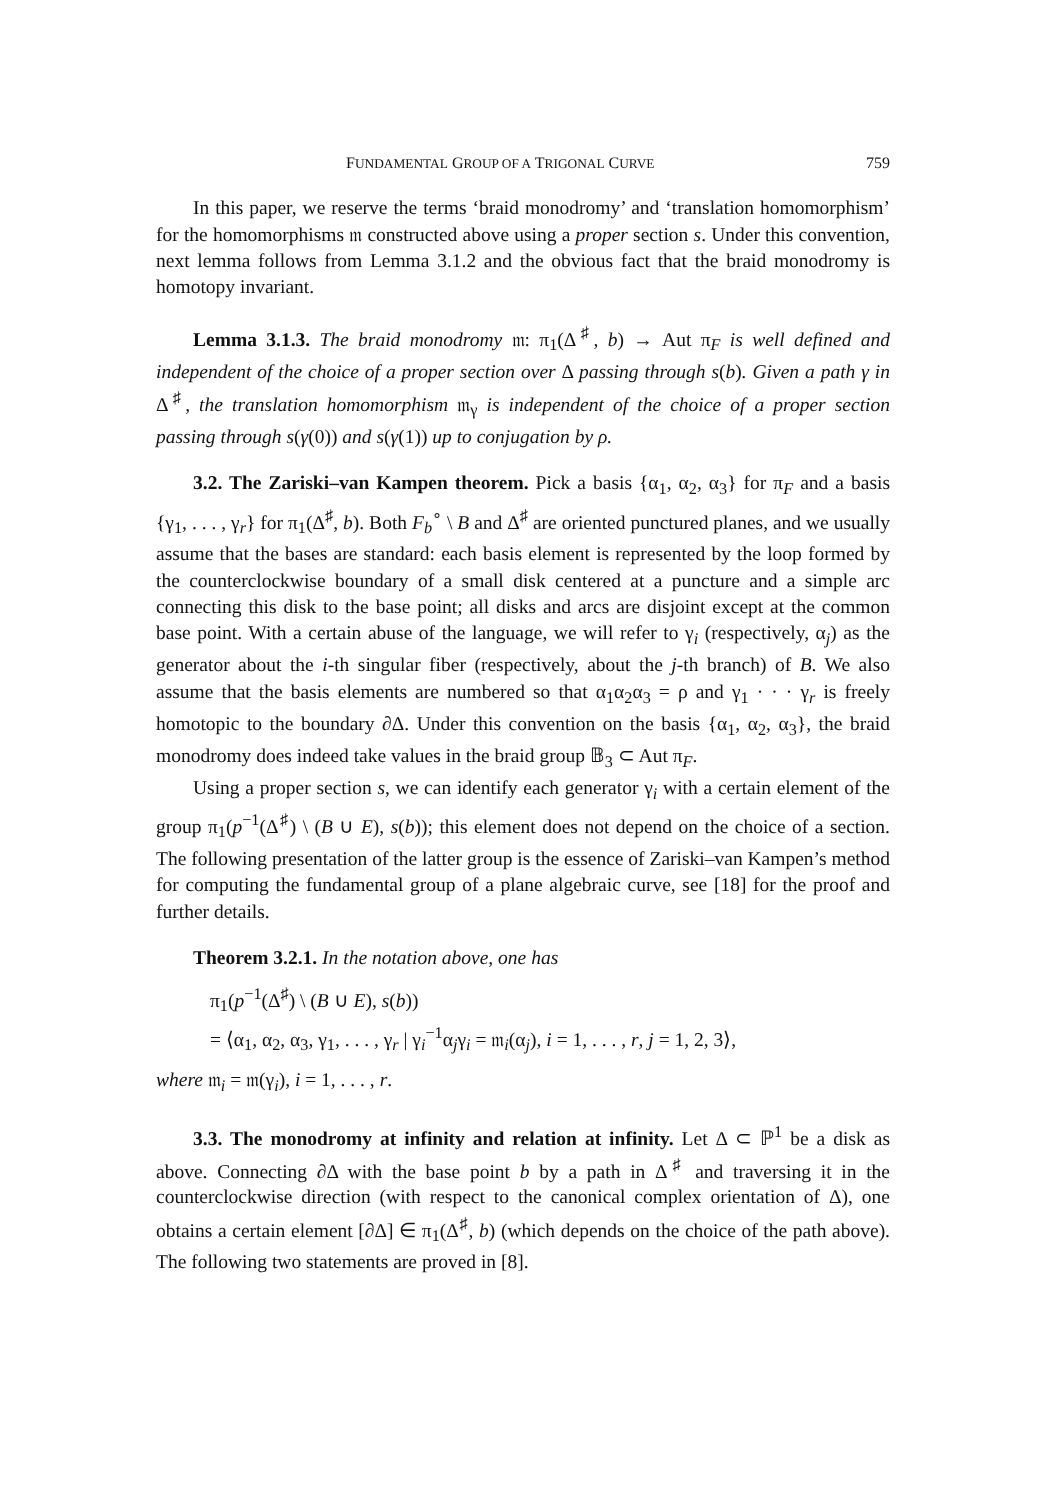FUNDAMENTAL GROUP OF A TRIGONAL CURVE 759
In this paper, we reserve the terms ‘braid monodromy’ and ‘translation homomorphism’ for the homomorphisms 𝔪 constructed above using a proper section s. Under this convention, next lemma follows from Lemma 3.1.2 and the obvious fact that the braid monodromy is homotopy invariant.
Lemma 3.1.3. The braid monodromy 𝔪: π<sub>1</sub>(Δ<sup>♯</sup>, b) → Aut π<sub>F</sub> is well defined and independent of the choice of a proper section over Δ passing through s(b). Given a path γ in Δ<sup>♯</sup>, the translation homomorphism 𝔪<sub>γ</sub> is independent of the choice of a proper section passing through s(γ(0)) and s(γ(1)) up to conjugation by ρ.
3.2. The Zariski–van Kampen theorem. Pick a basis {α<sub>1</sub>, α<sub>2</sub>, α<sub>3</sub>} for π<sub>F</sub> and a basis {γ<sub>1</sub>, . . . , γ<sub>r</sub>} for π<sub>1</sub>(Δ<sup>♯</sup>, b). Both F<sub>b</sub><sup>∘</sup> \ B and Δ<sup>♯</sup> are oriented punctured planes, and we usually assume that the bases are standard: each basis element is represented by the loop formed by the counterclockwise boundary of a small disk centered at a puncture and a simple arc connecting this disk to the base point; all disks and arcs are disjoint except at the common base point. With a certain abuse of the language, we will refer to γ<sub>i</sub> (respectively, α<sub>j</sub>) as the generator about the i-th singular fiber (respectively, about the j-th branch) of B. We also assume that the basis elements are numbered so that α<sub>1</sub>α<sub>2</sub>α<sub>3</sub> = ρ and γ<sub>1</sub> · · · γ<sub>r</sub> is freely homotopic to the boundary ∂Δ. Under this convention on the basis {α<sub>1</sub>, α<sub>2</sub>, α<sub>3</sub>}, the braid monodromy does indeed take values in the braid group 𝔹<sub>3</sub> ⊂ Aut π<sub>F</sub>.
Using a proper section s, we can identify each generator γ<sub>i</sub> with a certain element of the group π<sub>1</sub>(p<sup>−1</sup>(Δ<sup>♯</sup>) \ (B ∪ E), s(b)); this element does not depend on the choice of a section. The following presentation of the latter group is the essence of Zariski–van Kampen’s method for computing the fundamental group of a plane algebraic curve, see [18] for the proof and further details.
Theorem 3.2.1. In the notation above, one has
π<sub>1</sub>(p<sup>−1</sup>(Δ<sup>♯</sup>) \ (B ∪ E), s(b))
= ⟨α<sub>1</sub>, α<sub>2</sub>, α<sub>3</sub>, γ<sub>1</sub>, . . . , γ<sub>r</sub> | γ<sub>i</sub><sup>−1</sup>α<sub>j</sub>γ<sub>i</sub> = 𝔪<sub>i</sub>(α<sub>j</sub>), i = 1, . . . , r, j = 1, 2, 3⟩,
where 𝔪<sub>i</sub> = 𝔪(γ<sub>i</sub>), i = 1, . . . , r.
3.3. The monodromy at infinity and relation at infinity. Let Δ ⊂ ℙ<sup>1</sup> be a disk as above. Connecting ∂Δ with the base point b by a path in Δ<sup>♯</sup> and traversing it in the counterclockwise direction (with respect to the canonical complex orientation of Δ), one obtains a certain element [∂Δ] ∈ π<sub>1</sub>(Δ<sup>♯</sup>, b) (which depends on the choice of the path above). The following two statements are proved in [8].